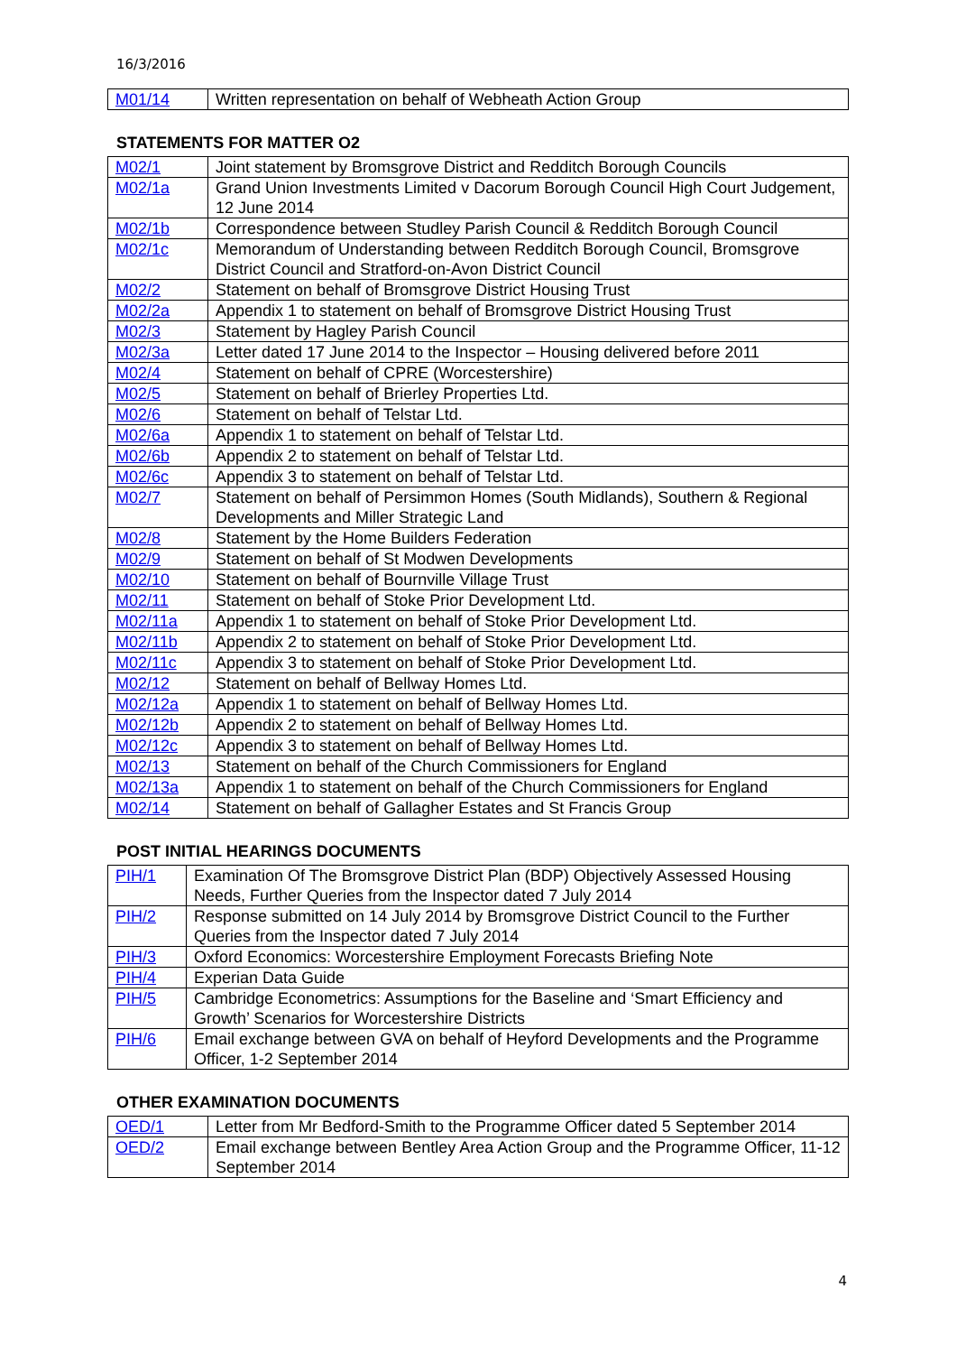16/3/2016
| M01/14 | Written representation on behalf of Webheath Action Group |
STATEMENTS FOR MATTER O2
| M02/1 | Joint statement by Bromsgrove District and Redditch Borough Councils |
| M02/1a | Grand Union Investments Limited v Dacorum Borough Council High Court Judgement, 12 June 2014 |
| M02/1b | Correspondence between Studley Parish Council & Redditch Borough Council |
| M02/1c | Memorandum of Understanding between Redditch Borough Council, Bromsgrove District Council and Stratford-on-Avon District Council |
| M02/2 | Statement on behalf of Bromsgrove District Housing Trust |
| M02/2a | Appendix 1 to statement on behalf of Bromsgrove District Housing Trust |
| M02/3 | Statement by Hagley Parish Council |
| M02/3a | Letter dated 17 June 2014 to the Inspector – Housing delivered before 2011 |
| M02/4 | Statement on behalf of CPRE (Worcestershire) |
| M02/5 | Statement on behalf of Brierley Properties Ltd. |
| M02/6 | Statement on behalf of Telstar Ltd. |
| M02/6a | Appendix 1 to statement on behalf of Telstar Ltd. |
| M02/6b | Appendix 2 to statement on behalf of Telstar Ltd. |
| M02/6c | Appendix 3 to statement on behalf of Telstar Ltd. |
| M02/7 | Statement on behalf of Persimmon Homes (South Midlands), Southern & Regional Developments and Miller Strategic Land |
| M02/8 | Statement by the Home Builders Federation |
| M02/9 | Statement on behalf of St Modwen Developments |
| M02/10 | Statement on behalf of Bournville Village Trust |
| M02/11 | Statement on behalf of Stoke Prior Development Ltd. |
| M02/11a | Appendix 1 to statement on behalf of Stoke Prior Development Ltd. |
| M02/11b | Appendix 2 to statement on behalf of Stoke Prior Development Ltd. |
| M02/11c | Appendix 3 to statement on behalf of Stoke Prior Development Ltd. |
| M02/12 | Statement on behalf of Bellway Homes Ltd. |
| M02/12a | Appendix 1 to statement on behalf of Bellway Homes Ltd. |
| M02/12b | Appendix 2 to statement on behalf of Bellway Homes Ltd. |
| M02/12c | Appendix 3 to statement on behalf of Bellway Homes Ltd. |
| M02/13 | Statement on behalf of the Church Commissioners for England |
| M02/13a | Appendix 1 to statement on behalf of the Church Commissioners for England |
| M02/14 | Statement on behalf of Gallagher Estates and St Francis Group |
POST INITIAL HEARINGS DOCUMENTS
| PIH/1 | Examination Of The Bromsgrove District Plan (BDP) Objectively Assessed Housing Needs, Further Queries from the Inspector dated 7 July 2014 |
| PIH/2 | Response submitted on 14 July 2014 by Bromsgrove District Council to the Further Queries from the Inspector dated 7 July 2014 |
| PIH/3 | Oxford Economics: Worcestershire Employment Forecasts Briefing Note |
| PIH/4 | Experian Data Guide |
| PIH/5 | Cambridge Econometrics: Assumptions for the Baseline and ‘Smart Efficiency and Growth’ Scenarios for Worcestershire Districts |
| PIH/6 | Email exchange between GVA on behalf of Heyford Developments and the Programme Officer, 1-2 September 2014 |
OTHER EXAMINATION DOCUMENTS
| OED/1 | Letter from Mr Bedford-Smith to the Programme Officer dated 5 September 2014 |
| OED/2 | Email exchange between Bentley Area Action Group and the Programme Officer, 11-12 September 2014 |
4